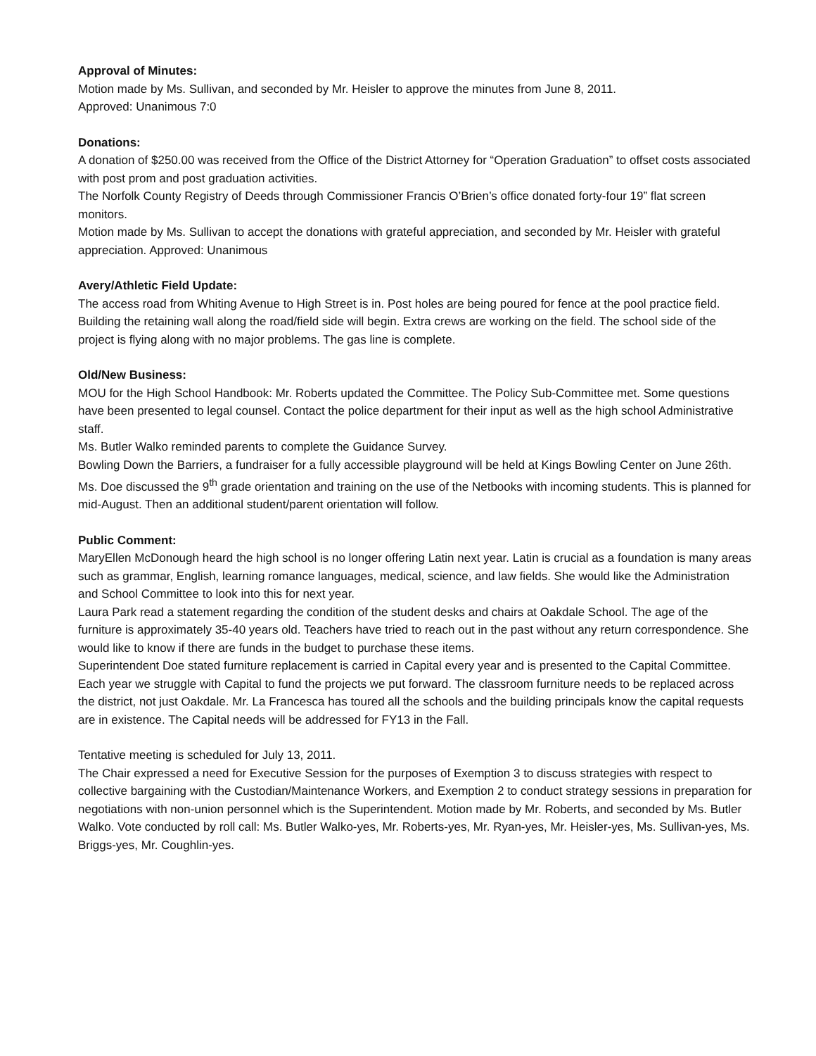Approval of Minutes:
Motion made by Ms. Sullivan, and seconded by Mr. Heisler to approve the minutes from June 8, 2011.
Approved: Unanimous 7:0
Donations:
A donation of $250.00 was received from the Office of the District Attorney for “Operation Graduation” to offset costs associated with post prom and post graduation activities.
The Norfolk County Registry of Deeds through Commissioner Francis O’Brien’s office donated forty-four 19” flat screen monitors.
Motion made by Ms. Sullivan to accept the donations with grateful appreciation, and seconded by Mr. Heisler with grateful appreciation. Approved: Unanimous
Avery/Athletic Field Update:
The access road from Whiting Avenue to High Street is in. Post holes are being poured for fence at the pool practice field. Building the retaining wall along the road/field side will begin. Extra crews are working on the field. The school side of the project is flying along with no major problems. The gas line is complete.
Old/New Business:
MOU for the High School Handbook: Mr. Roberts updated the Committee. The Policy Sub-Committee met. Some questions have been presented to legal counsel. Contact the police department for their input as well as the high school Administrative staff.
Ms. Butler Walko reminded parents to complete the Guidance Survey.
Bowling Down the Barriers, a fundraiser for a fully accessible playground will be held at Kings Bowling Center on June 26th.
Ms. Doe discussed the 9<sup>th</sup> grade orientation and training on the use of the Netbooks with incoming students. This is planned for mid-August. Then an additional student/parent orientation will follow.
Public Comment:
MaryEllen McDonough heard the high school is no longer offering Latin next year. Latin is crucial as a foundation is many areas such as grammar, English, learning romance languages, medical, science, and law fields. She would like the Administration and School Committee to look into this for next year.
Laura Park read a statement regarding the condition of the student desks and chairs at Oakdale School. The age of the furniture is approximately 35-40 years old. Teachers have tried to reach out in the past without any return correspondence. She would like to know if there are funds in the budget to purchase these items.
Superintendent Doe stated furniture replacement is carried in Capital every year and is presented to the Capital Committee. Each year we struggle with Capital to fund the projects we put forward. The classroom furniture needs to be replaced across the district, not just Oakdale. Mr. La Francesca has toured all the schools and the building principals know the capital requests are in existence. The Capital needs will be addressed for FY13 in the Fall.
Tentative meeting is scheduled for July 13, 2011.
The Chair expressed a need for Executive Session for the purposes of Exemption 3 to discuss strategies with respect to collective bargaining with the Custodian/Maintenance Workers, and Exemption 2 to conduct strategy sessions in preparation for negotiations with non-union personnel which is the Superintendent. Motion made by Mr. Roberts, and seconded by Ms. Butler Walko. Vote conducted by roll call: Ms. Butler Walko-yes, Mr. Roberts-yes, Mr. Ryan-yes, Mr. Heisler-yes, Ms. Sullivan-yes, Ms. Briggs-yes, Mr. Coughlin-yes.